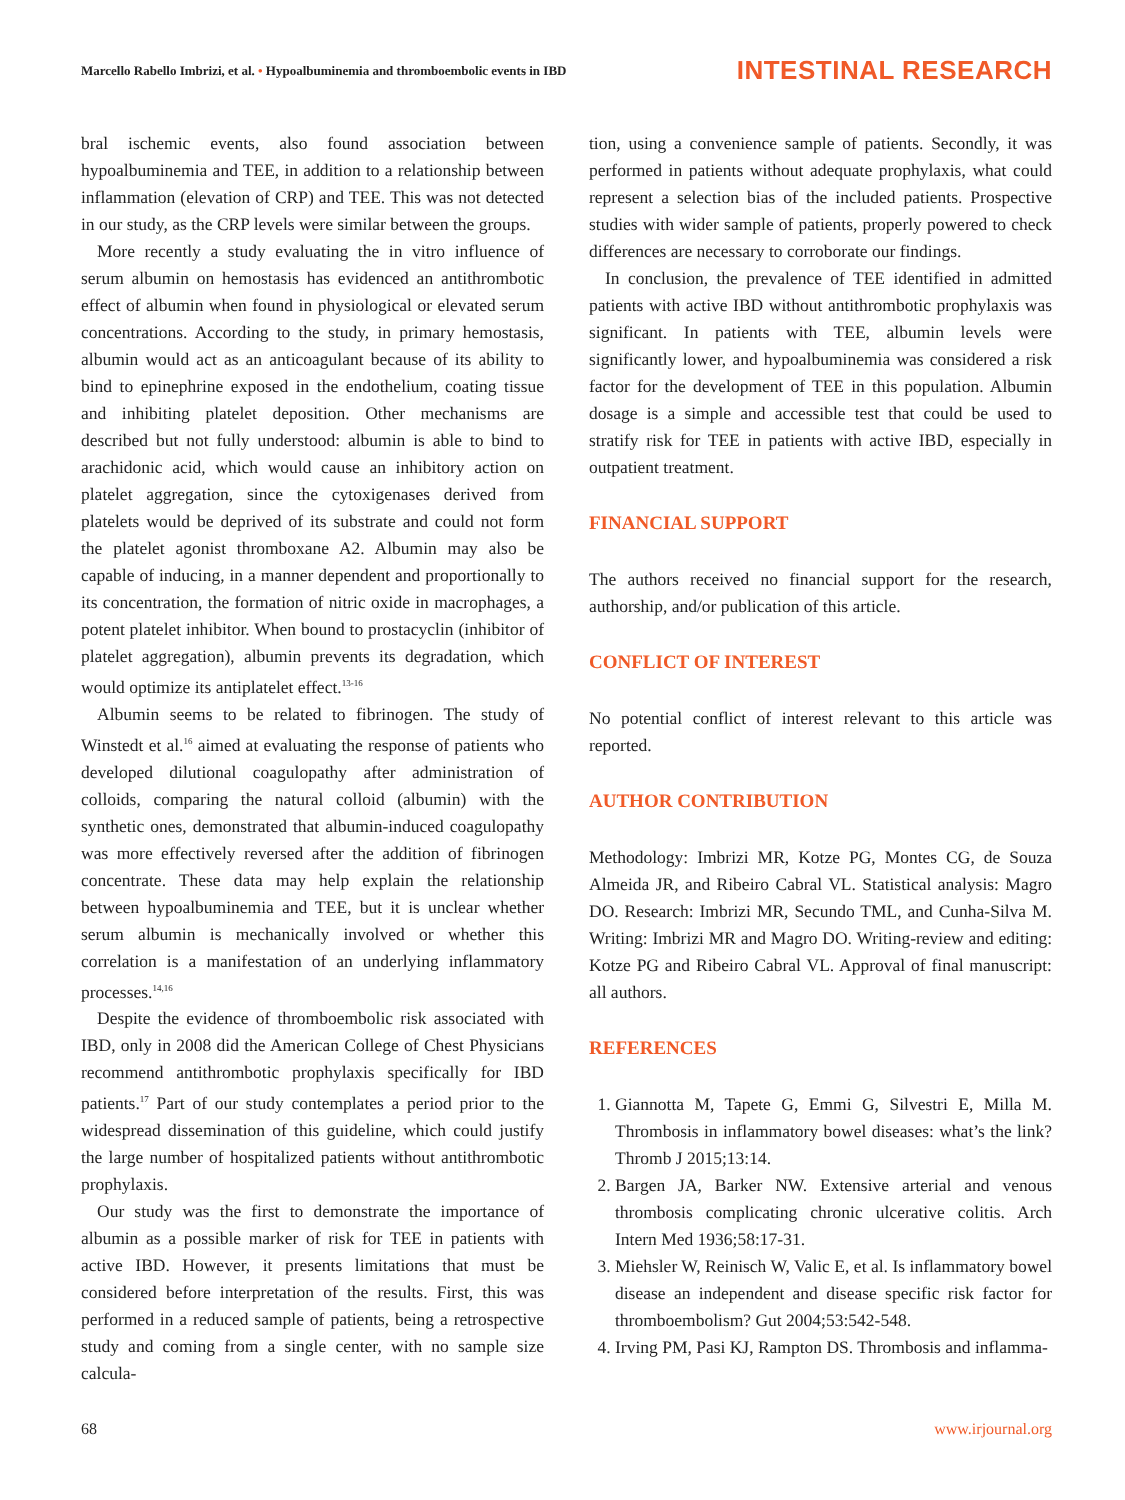Marcello Rabello Imbrizi, et al. • Hypoalbuminemia and thromboembolic events in IBD
INTESTINAL RESEARCH
bral ischemic events, also found association between hypoalbuminemia and TEE, in addition to a relationship between inflammation (elevation of CRP) and TEE. This was not detected in our study, as the CRP levels were similar between the groups.
More recently a study evaluating the in vitro influence of serum albumin on hemostasis has evidenced an antithrombotic effect of albumin when found in physiological or elevated serum concentrations. According to the study, in primary hemostasis, albumin would act as an anticoagulant because of its ability to bind to epinephrine exposed in the endothelium, coating tissue and inhibiting platelet deposition. Other mechanisms are described but not fully understood: albumin is able to bind to arachidonic acid, which would cause an inhibitory action on platelet aggregation, since the cytoxigenases derived from platelets would be deprived of its substrate and could not form the platelet agonist thromboxane A2. Albumin may also be capable of inducing, in a manner dependent and proportionally to its concentration, the formation of nitric oxide in macrophages, a potent platelet inhibitor. When bound to prostacyclin (inhibitor of platelet aggregation), albumin prevents its degradation, which would optimize its antiplatelet effect.<sup>13-16</sup>
Albumin seems to be related to fibrinogen. The study of Winstedt et al.<sup>16</sup> aimed at evaluating the response of patients who developed dilutional coagulopathy after administration of colloids, comparing the natural colloid (albumin) with the synthetic ones, demonstrated that albumin-induced coagulopathy was more effectively reversed after the addition of fibrinogen concentrate. These data may help explain the relationship between hypoalbuminemia and TEE, but it is unclear whether serum albumin is mechanically involved or whether this correlation is a manifestation of an underlying inflammatory processes.<sup>14,16</sup>
Despite the evidence of thromboembolic risk associated with IBD, only in 2008 did the American College of Chest Physicians recommend antithrombotic prophylaxis specifically for IBD patients.<sup>17</sup> Part of our study contemplates a period prior to the widespread dissemination of this guideline, which could justify the large number of hospitalized patients without antithrombotic prophylaxis.
Our study was the first to demonstrate the importance of albumin as a possible marker of risk for TEE in patients with active IBD. However, it presents limitations that must be considered before interpretation of the results. First, this was performed in a reduced sample of patients, being a retrospective study and coming from a single center, with no sample size calcula-
tion, using a convenience sample of patients. Secondly, it was performed in patients without adequate prophylaxis, what could represent a selection bias of the included patients. Prospective studies with wider sample of patients, properly powered to check differences are necessary to corroborate our findings.
In conclusion, the prevalence of TEE identified in admitted patients with active IBD without antithrombotic prophylaxis was significant. In patients with TEE, albumin levels were significantly lower, and hypoalbuminemia was considered a risk factor for the development of TEE in this population. Albumin dosage is a simple and accessible test that could be used to stratify risk for TEE in patients with active IBD, especially in outpatient treatment.
FINANCIAL SUPPORT
The authors received no financial support for the research, authorship, and/or publication of this article.
CONFLICT OF INTEREST
No potential conflict of interest relevant to this article was reported.
AUTHOR CONTRIBUTION
Methodology: Imbrizi MR, Kotze PG, Montes CG, de Souza Almeida JR, and Ribeiro Cabral VL. Statistical analysis: Magro DO. Research: Imbrizi MR, Secundo TML, and Cunha-Silva M. Writing: Imbrizi MR and Magro DO. Writing-review and editing: Kotze PG and Ribeiro Cabral VL. Approval of final manuscript: all authors.
REFERENCES
1. Giannotta M, Tapete G, Emmi G, Silvestri E, Milla M. Thrombosis in inflammatory bowel diseases: what’s the link? Thromb J 2015;13:14.
2. Bargen JA, Barker NW. Extensive arterial and venous thrombosis complicating chronic ulcerative colitis. Arch Intern Med 1936;58:17-31.
3. Miehsler W, Reinisch W, Valic E, et al. Is inflammatory bowel disease an independent and disease specific risk factor for thromboembolism? Gut 2004;53:542-548.
4. Irving PM, Pasi KJ, Rampton DS. Thrombosis and inflamma-
68 www.irjournal.org